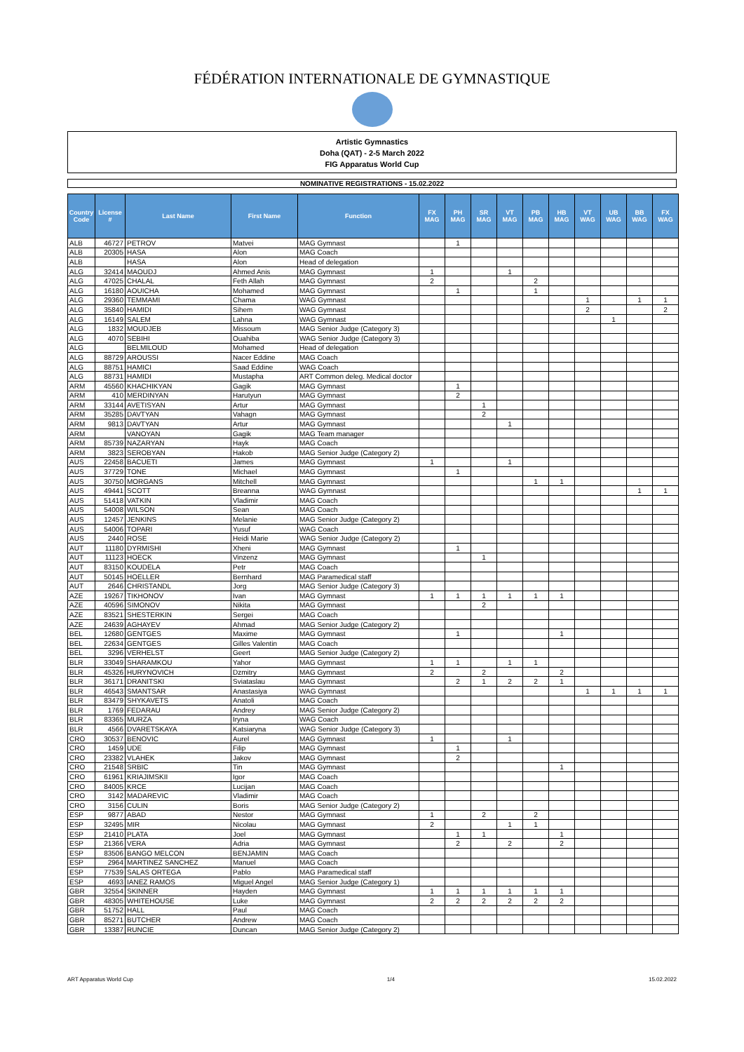FÉDÉRATION INTERNATIONALE DE GYMNASTIQUE
Artistic Gymnastics
Doha (QAT) - 2-5 March 2022
FIG Apparatus World Cup
NOMINATIVE REGISTRATIONS - 15.02.2022
| Country Code | License # | Last Name | First Name | Function | FX MAG | PH MAG | SR MAG | VT MAG | PB MAG | HB MAG | VT WAG | UB WAG | BB WAG | FX WAG |
| --- | --- | --- | --- | --- | --- | --- | --- | --- | --- | --- | --- | --- | --- | --- |
| ALB | 46727 | PETROV | Matvei | MAG Gymnast | | 1 | | | | | | | | |
| ALB | 20305 | HASA | Alon | MAG Coach | | | | | | | | | | |
| ALB | | HASA | Alon | Head of delegation | | | | | | | | | | |
| ALG | 32414 | MAOUDJ | Ahmed Anis | MAG Gymnast | 1 | | | 1 | | | | | | |
| ALG | 47025 | CHALAL | Feth Allah | MAG Gymnast | 2 | | | | 2 | | | | | |
| ALG | 16180 | AOUICHA | Mohamed | MAG Gymnast | | 1 | | | 1 | | | | | |
| ALG | 29360 | TEMMAMI | Chama | WAG Gymnast | | | | | | | 1 | | 1 | 1 |
| ALG | 35840 | HAMIDI | Sihem | WAG Gymnast | | | | | | | 2 | | | 2 |
| ALG | 16149 | SALEM | Lahna | WAG Gymnast | | | | | | | | 1 | | |
| ALG | 1832 | MOUDJEB | Missoum | MAG Senior Judge (Category 3) | | | | | | | | | | |
| ALG | 4070 | SEBIHI | Ouahiba | WAG Senior Judge (Category 3) | | | | | | | | | | |
| ALG | | BELMILOUD | Mohamed | Head of delegation | | | | | | | | | | |
| ALG | 88729 | AROUSSI | Nacer Eddine | MAG Coach | | | | | | | | | | |
| ALG | 88751 | HAMICI | Saad Eddine | WAG Coach | | | | | | | | | | |
| ALG | 88731 | HAMIDI | Mustapha | ART Common deleg. Medical doctor | | | | | | | | | | |
| ARM | 45560 | KHACHIKYAN | Gagik | MAG Gymnast | | 1 | | | | | | | | |
| ARM | 410 | MERDINYAN | Harutyun | MAG Gymnast | | 2 | | | | | | | | |
| ARM | 33144 | AVETISYAN | Artur | MAG Gymnast | | | 1 | | | | | | | |
| ARM | 35285 | DAVTYAN | Vahagn | MAG Gymnast | | | 2 | | | | | | | |
| ARM | 9813 | DAVTYAN | Artur | MAG Gymnast | | | | 1 | | | | | | |
| ARM | | VANOYAN | Gagik | MAG Team manager | | | | | | | | | | |
| ARM | 85739 | NAZARYAN | Hayk | MAG Coach | | | | | | | | | | |
| ARM | 3823 | SEROBYAN | Hakob | MAG Senior Judge (Category 2) | | | | | | | | | | |
| AUS | 22458 | BACUETI | James | MAG Gymnast | 1 | | | 1 | | | | | | |
| AUS | 37729 | TONE | Michael | MAG Gymnast | | 1 | | | | | | | | |
| AUS | 30750 | MORGANS | Mitchell | MAG Gymnast | | | | | 1 | 1 | | | | |
| AUS | 49441 | SCOTT | Breanna | WAG Gymnast | | | | | | | | | 1 | 1 |
| AUS | 51418 | VATKIN | Vladimir | MAG Coach | | | | | | | | | | |
| AUS | 54008 | WILSON | Sean | MAG Coach | | | | | | | | | | |
| AUS | 12457 | JENKINS | Melanie | MAG Senior Judge (Category 2) | | | | | | | | | | |
| AUS | 54006 | TOPARI | Yusuf | WAG Coach | | | | | | | | | | |
| AUS | 2440 | ROSE | Heidi Marie | WAG Senior Judge (Category 2) | | | | | | | | | | |
| AUT | 11180 | DYRMISHI | Xheni | MAG Gymnast | | 1 | | | | | | | | |
| AUT | 11123 | HOECK | Vinzenz | MAG Gymnast | | | 1 | | | | | | | |
| AUT | 83150 | KOUDELA | Petr | MAG Coach | | | | | | | | | | |
| AUT | 50145 | HOELLER | Bernhard | MAG Paramedical staff | | | | | | | | | | |
| AUT | 2646 | CHRISTANDL | Jorg | MAG Senior Judge (Category 3) | | | | | | | | | | |
| AZE | 19267 | TIKHONOV | Ivan | MAG Gymnast | 1 | 1 | 1 | 1 | 1 | 1 | | | | |
| AZE | 40596 | SIMONOV | Nikita | MAG Gymnast | | | 2 | | | | | | | |
| AZE | 83521 | SHESTERKIN | Sergei | MAG Coach | | | | | | | | | | |
| AZE | 24639 | AGHAYEV | Ahmad | MAG Senior Judge (Category 2) | | | | | | | | | | |
| BEL | 12680 | GENTGES | Maxime | MAG Gymnast | | 1 | | | | 1 | | | | |
| BEL | 22634 | GENTGES | Gilles Valentin | MAG Coach | | | | | | | | | | |
| BEL | 3296 | VERHELST | Geert | MAG Senior Judge (Category 2) | | | | | | | | | | |
| BLR | 33049 | SHARAMKOU | Yahor | MAG Gymnast | 1 | 1 | | 1 | 1 | | | | | |
| BLR | 45326 | HURYNOVICH | Dzmitry | MAG Gymnast | 2 | | 2 | | | 2 | | | | |
| BLR | 36171 | DRANITSKI | Sviataslau | MAG Gymnast | | 2 | 1 | 2 | 2 | 1 | | | | |
| BLR | 46543 | SMANTSAR | Anastasiya | WAG Gymnast | | | | | | | 1 | 1 | 1 | 1 |
| BLR | 83479 | SHYKAVETS | Anatoli | MAG Coach | | | | | | | | | | |
| BLR | 1769 | FEDARAU | Andrey | MAG Senior Judge (Category 2) | | | | | | | | | | |
| BLR | 83365 | MURZA | Iryna | WAG Coach | | | | | | | | | | |
| BLR | 4566 | DVARETSKAYA | Katsiaryna | WAG Senior Judge (Category 3) | | | | | | | | | | |
| CRO | 30537 | BENOVIC | Aurel | MAG Gymnast | 1 | | | 1 | | | | | | |
| CRO | 1459 | UDE | Filip | MAG Gymnast | | 1 | | | | | | | | |
| CRO | 23382 | VLAHEK | Jakov | MAG Gymnast | | 2 | | | | | | | | |
| CRO | 21548 | SRBIC | Tin | MAG Gymnast | | | | | | 1 | | | | |
| CRO | 61961 | KRIAJIMSKII | Igor | MAG Coach | | | | | | | | | | |
| CRO | 84005 | KRCE | Lucijan | MAG Coach | | | | | | | | | | |
| CRO | 3142 | MADAREVIC | Vladimir | MAG Coach | | | | | | | | | | |
| CRO | 3156 | CULIN | Boris | MAG Senior Judge (Category 2) | | | | | | | | | | |
| ESP | 9877 | ABAD | Nestor | MAG Gymnast | 1 | | 2 | | 2 | | | | | |
| ESP | 32495 | MIR | Nicolau | MAG Gymnast | 2 | | | 1 | 1 | | | | | |
| ESP | 21410 | PLATA | Joel | MAG Gymnast | | 1 | 1 | | | 1 | | | | |
| ESP | 21366 | VERA | Adria | MAG Gymnast | | 2 | | 2 | | 2 | | | | |
| ESP | 83506 | BANGO MELCON | BENJAMIN | MAG Coach | | | | | | | | | | |
| ESP | 2964 | MARTINEZ SANCHEZ | Manuel | MAG Coach | | | | | | | | | | |
| ESP | 77539 | SALAS ORTEGA | Pablo | MAG Paramedical staff | | | | | | | | | | |
| ESP | 4693 | IANEZ RAMOS | Miguel Angel | MAG Senior Judge (Category 1) | | | | | | | | | | |
| GBR | 32554 | SKINNER | Hayden | MAG Gymnast | 1 | 1 | 1 | 1 | 1 | 1 | | | | |
| GBR | 48305 | WHITEHOUSE | Luke | MAG Gymnast | 2 | 2 | 2 | 2 | 2 | 2 | | | | |
| GBR | 51752 | HALL | Paul | MAG Coach | | | | | | | | | | |
| GBR | 85271 | BUTCHER | Andrew | MAG Coach | | | | | | | | | | |
| GBR | 13387 | RUNCIE | Duncan | MAG Senior Judge (Category 2) | | | | | | | | | | |
ART Apparatus World Cup 1/4 15.02.2022